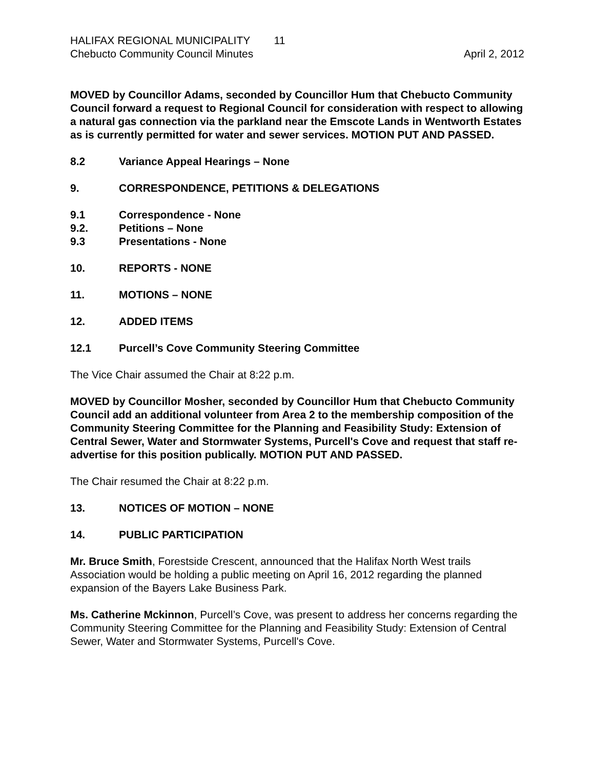HALIFAX REGIONAL MUNICIPALITY 11
Chebucto Community Council Minutes April 2, 2012
MOVED by Councillor Adams, seconded by Councillor Hum that Chebucto Community Council forward a request to Regional Council for consideration with respect to allowing a natural gas connection via the parkland near the Emscote Lands in Wentworth Estates as is currently permitted for water and sewer services. MOTION PUT AND PASSED.
8.2 Variance Appeal Hearings – None
9. CORRESPONDENCE, PETITIONS & DELEGATIONS
9.1 Correspondence - None
9.2. Petitions – None
9.3 Presentations - None
10. REPORTS - NONE
11. MOTIONS – NONE
12. ADDED ITEMS
12.1 Purcell’s Cove Community Steering Committee
The Vice Chair assumed the Chair at 8:22 p.m.
MOVED by Councillor Mosher, seconded by Councillor Hum that Chebucto Community Council add an additional volunteer from Area 2 to the membership composition of the Community Steering Committee for the Planning and Feasibility Study: Extension of Central Sewer, Water and Stormwater Systems, Purcell's Cove and request that staff re-advertise for this position publically. MOTION PUT AND PASSED.
The Chair resumed the Chair at 8:22 p.m.
13. NOTICES OF MOTION – NONE
14. PUBLIC PARTICIPATION
Mr. Bruce Smith, Forestside Crescent, announced that the Halifax North West trails Association would be holding a public meeting on April 16, 2012 regarding the planned expansion of the Bayers Lake Business Park.
Ms. Catherine Mckinnon, Purcell’s Cove, was present to address her concerns regarding the Community Steering Committee for the Planning and Feasibility Study: Extension of Central Sewer, Water and Stormwater Systems, Purcell's Cove.